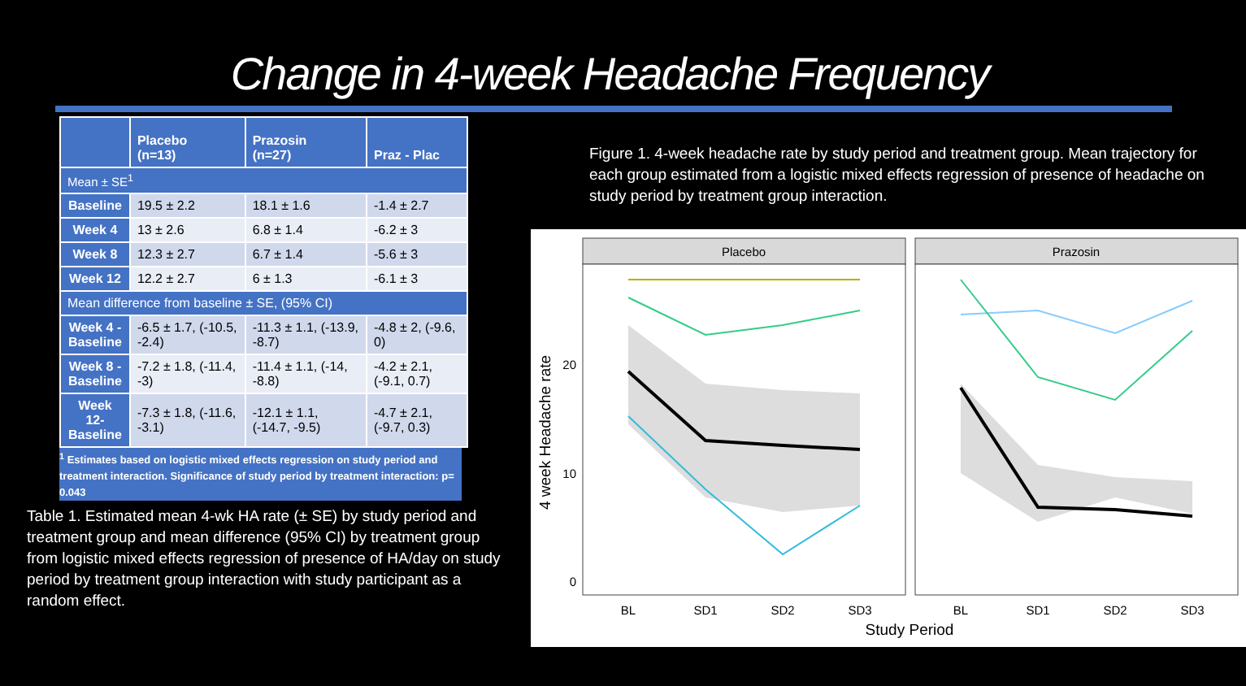Change in 4-week Headache Frequency
| | Placebo (n=13) | Prazosin (n=27) | Praz - Plac |
| --- | --- | --- | --- |
| Mean ± SE<sup>1</sup> | | | |
| Baseline | 19.5 ± 2.2 | 18.1 ± 1.6 | -1.4 ± 2.7 |
| Week 4 | 13 ± 2.6 | 6.8 ± 1.4 | -6.2 ± 3 |
| Week 8 | 12.3 ± 2.7 | 6.7 ± 1.4 | -5.6 ± 3 |
| Week 12 | 12.2 ± 2.7 | 6 ± 1.3 | -6.1 ± 3 |
| Mean difference from baseline ± SE, (95% CI) | | | |
| Week 4 - Baseline | -6.5 ± 1.7, (-10.5, -2.4) | -11.3 ± 1.1, (-13.9, -8.7) | -4.8 ± 2, (-9.6, 0) |
| Week 8 - Baseline | -7.2 ± 1.8, (-11.4, -3) | -11.4 ± 1.1, (-14, -8.8) | -4.2 ± 2.1, (-9.1, 0.7) |
| Week 12- Baseline | -7.3 ± 1.8, (-11.6, -3.1) | -12.1 ± 1.1, (-14.7, -9.5) | -4.7 ± 2.1, (-9.7, 0.3) |
<sup>1</sup> Estimates based on logistic mixed effects regression on study period and treatment interaction. Significance of study period by treatment interaction: p= 0.043
Table 1. Estimated mean 4-wk HA rate (± SE) by study period and treatment group and mean difference (95% CI) by treatment group from logistic mixed effects regression of presence of HA/day on study period by treatment group interaction with study participant as a random effect.
Figure 1. 4-week headache rate by study period and treatment group. Mean trajectory for each group estimated from a logistic mixed effects regression of presence of headache on study period by treatment group interaction.
Placebo
Prazosin
20
10
0
BL
SD1
SD2
SD3
BL
SD1
SD2
SD3
Study Period
4 week Headache rate